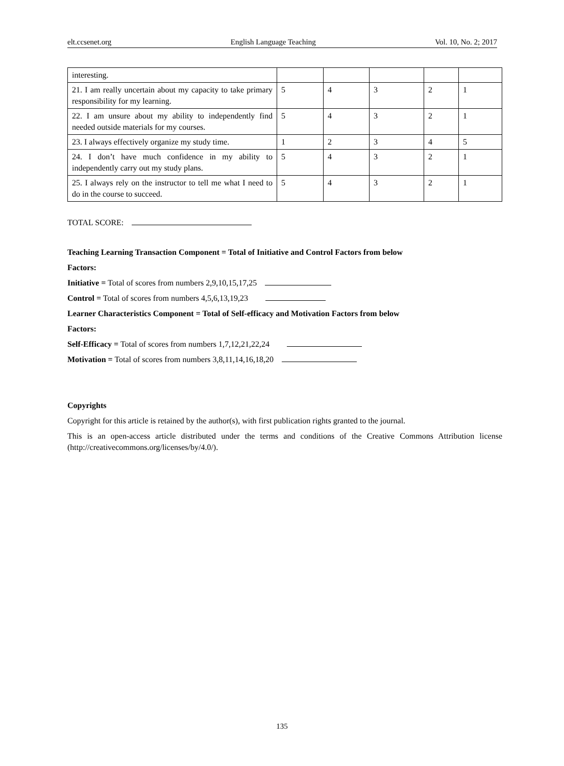elt.ccsenet.org English Language Teaching Vol. 10, No. 2; 2017
| interesting. | | | | | |
| 21. I am really uncertain about my capacity to take primary responsibility for my learning. | 5 | 4 | 3 | 2 | 1 |
| 22. I am unsure about my ability to independently find needed outside materials for my courses. | 5 | 4 | 3 | 2 | 1 |
| 23. I always effectively organize my study time. | 1 | 2 | 3 | 4 | 5 |
| 24. I don’t have much confidence in my ability to independently carry out my study plans. | 5 | 4 | 3 | 2 | 1 |
| 25. I always rely on the instructor to tell me what I need to do in the course to succeed. | 5 | 4 | 3 | 2 | 1 |
TOTAL SCORE:
Teaching Learning Transaction Component = Total of Initiative and Control Factors from below
Factors:
Initiative = Total of scores from numbers 2,9,10,15,17,25
Control = Total of scores from numbers 4,5,6,13,19,23
Learner Characteristics Component = Total of Self-efficacy and Motivation Factors from below
Factors:
Self-Efficacy = Total of scores from numbers 1,7,12,21,22,24
Motivation = Total of scores from numbers 3,8,11,14,16,18,20
Copyrights
Copyright for this article is retained by the author(s), with first publication rights granted to the journal.
This is an open-access article distributed under the terms and conditions of the Creative Commons Attribution license (http://creativecommons.org/licenses/by/4.0/).
135